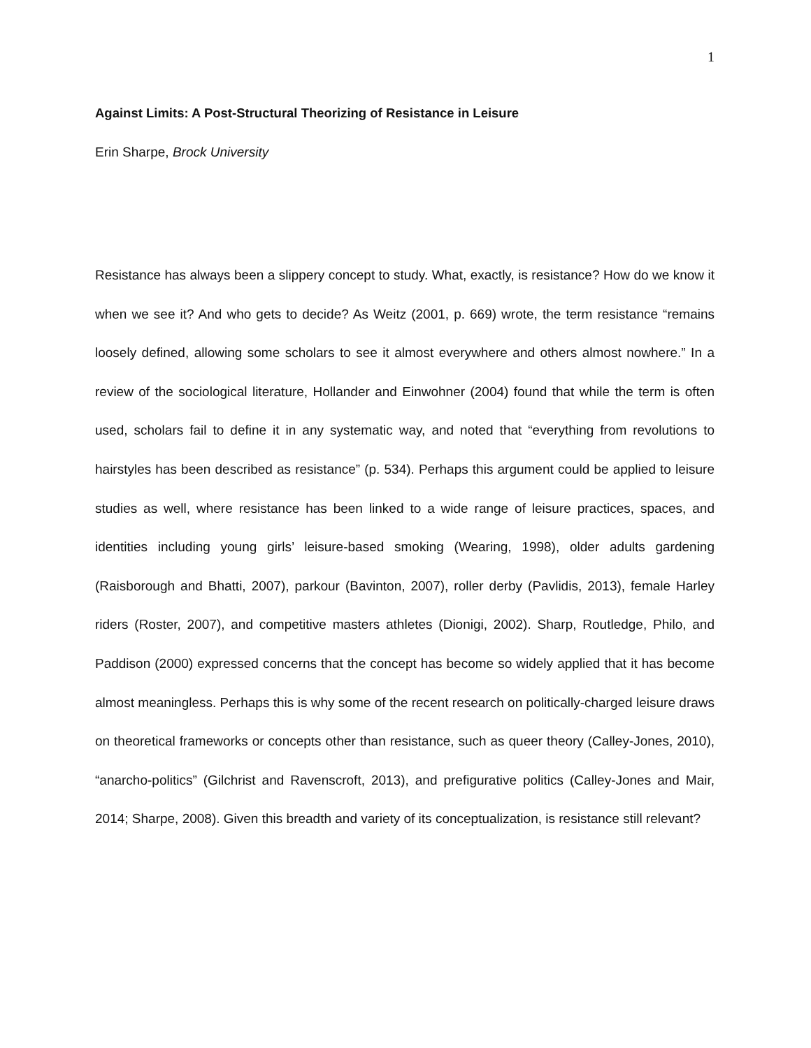1
Against Limits: A Post-Structural Theorizing of Resistance in Leisure
Erin Sharpe, Brock University
Resistance has always been a slippery concept to study. What, exactly, is resistance? How do we know it when we see it? And who gets to decide? As Weitz (2001, p. 669) wrote, the term resistance “remains loosely defined, allowing some scholars to see it almost everywhere and others almost nowhere.” In a review of the sociological literature, Hollander and Einwohner (2004) found that while the term is often used, scholars fail to define it in any systematic way, and noted that “everything from revolutions to hairstyles has been described as resistance” (p. 534). Perhaps this argument could be applied to leisure studies as well, where resistance has been linked to a wide range of leisure practices, spaces, and identities including young girls’ leisure-based smoking (Wearing, 1998), older adults gardening (Raisborough and Bhatti, 2007), parkour (Bavinton, 2007), roller derby (Pavlidis, 2013), female Harley riders (Roster, 2007), and competitive masters athletes (Dionigi, 2002). Sharp, Routledge, Philo, and Paddison (2000) expressed concerns that the concept has become so widely applied that it has become almost meaningless. Perhaps this is why some of the recent research on politically-charged leisure draws on theoretical frameworks or concepts other than resistance, such as queer theory (Calley-Jones, 2010), “anarcho-politics” (Gilchrist and Ravenscroft, 2013), and prefigurative politics (Calley-Jones and Mair, 2014; Sharpe, 2008). Given this breadth and variety of its conceptualization, is resistance still relevant?